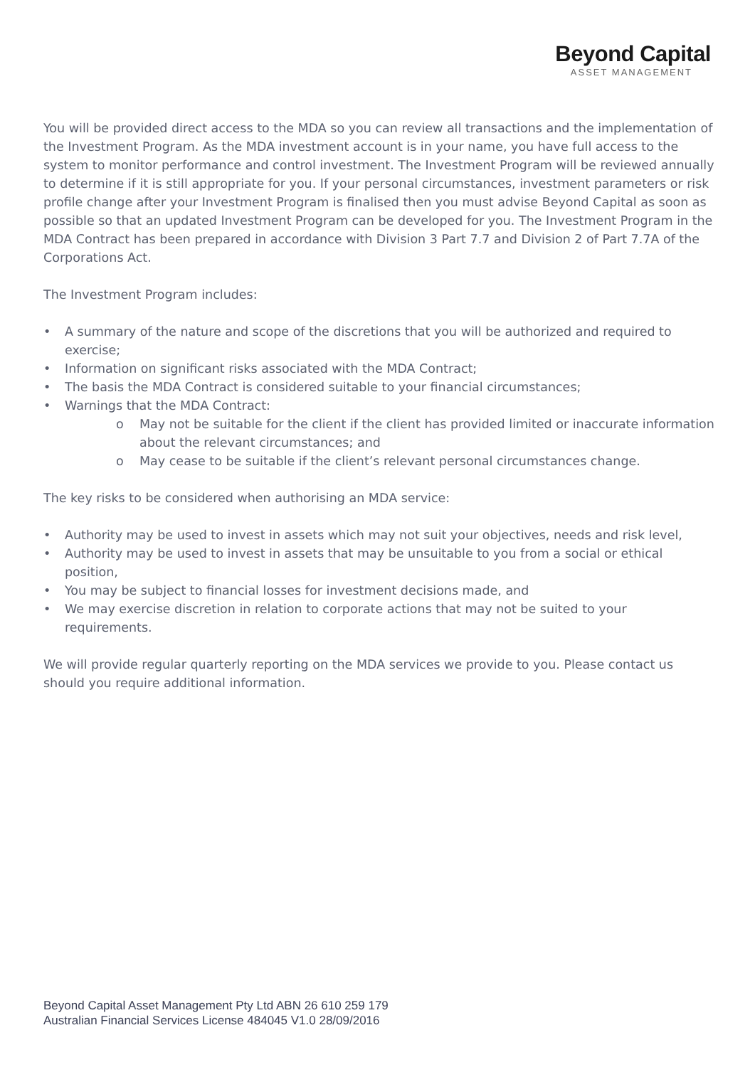Beyond Capital
ASSET MANAGEMENT
You will be provided direct access to the MDA so you can review all transactions and the implementation of the Investment Program. As the MDA investment account is in your name, you have full access to the system to monitor performance and control investment. The Investment Program will be reviewed annually to determine if it is still appropriate for you. If your personal circumstances, investment parameters or risk profile change after your Investment Program is finalised then you must advise Beyond Capital as soon as possible so that an updated Investment Program can be developed for you. The Investment Program in the MDA Contract has been prepared in accordance with Division 3 Part 7.7 and Division 2 of Part 7.7A of the Corporations Act.
The Investment Program includes:
• A summary of the nature and scope of the discretions that you will be authorized and required to exercise;
• Information on significant risks associated with the MDA Contract;
• The basis the MDA Contract is considered suitable to your financial circumstances;
• Warnings that the MDA Contract:
o May not be suitable for the client if the client has provided limited or inaccurate information about the relevant circumstances; and
o May cease to be suitable if the client’s relevant personal circumstances change.
The key risks to be considered when authorising an MDA service:
• Authority may be used to invest in assets which may not suit your objectives, needs and risk level,
• Authority may be used to invest in assets that may be unsuitable to you from a social or ethical position,
• You may be subject to financial losses for investment decisions made, and
• We may exercise discretion in relation to corporate actions that may not be suited to your requirements.
We will provide regular quarterly reporting on the MDA services we provide to you. Please contact us should you require additional information.
Beyond Capital Asset Management Pty Ltd ABN 26 610 259 179
Australian Financial Services License 484045 V1.0 28/09/2016